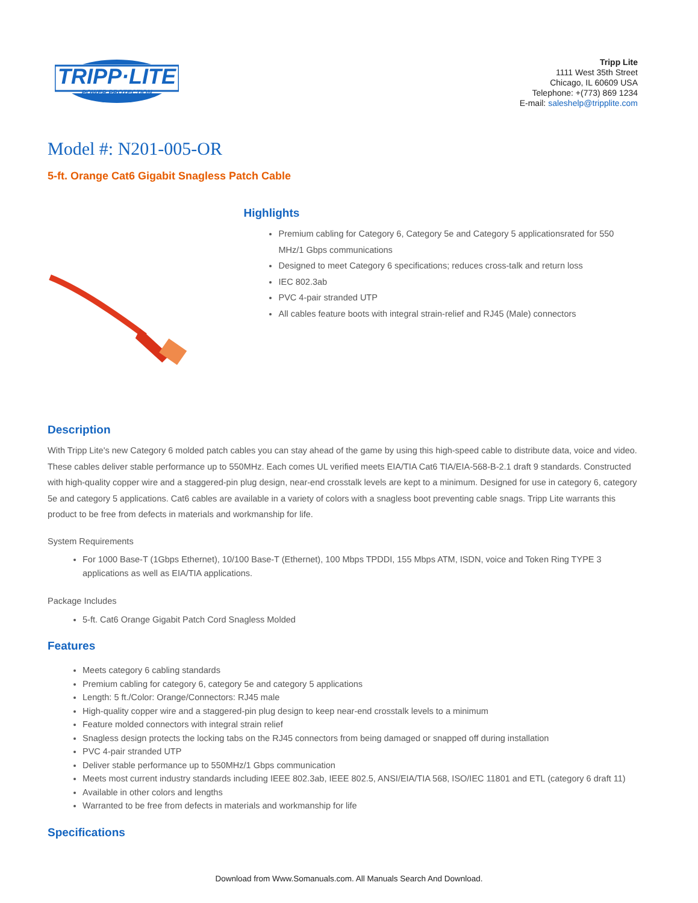TRIPP·LITE
POWER PROTECTION
Tripp Lite
1111 West 35th Street
Chicago, IL 60609 USA
Telephone: +(773) 869 1234
E-mail: saleshelp@tripplite.com
Model #: N201-005-OR
5-ft. Orange Cat6 Gigabit Snagless Patch Cable
Highlights
Premium cabling for Category 6, Category 5e and Category 5 applicationsrated for 550 MHz/1 Gbps communications
Designed to meet Category 6 specifications; reduces cross-talk and return loss
IEC 802.3ab
PVC 4-pair stranded UTP
All cables feature boots with integral strain-relief and RJ45 (Male) connectors
Description
With Tripp Lite's new Category 6 molded patch cables you can stay ahead of the game by using this high-speed cable to distribute data, voice and video. These cables deliver stable performance up to 550MHz. Each comes UL verified meets EIA/TIA Cat6 TIA/EIA-568-B-2.1 draft 9 standards. Constructed with high-quality copper wire and a staggered-pin plug design, near-end crosstalk levels are kept to a minimum. Designed for use in category 6, category 5e and category 5 applications. Cat6 cables are available in a variety of colors with a snagless boot preventing cable snags. Tripp Lite warrants this product to be free from defects in materials and workmanship for life.
System Requirements
For 1000 Base-T (1Gbps Ethernet), 10/100 Base-T (Ethernet), 100 Mbps TPDDI, 155 Mbps ATM, ISDN, voice and Token Ring TYPE 3 applications as well as EIA/TIA applications.
Package Includes
5-ft. Cat6 Orange Gigabit Patch Cord Snagless Molded
Features
Meets category 6 cabling standards
Premium cabling for category 6, category 5e and category 5 applications
Length: 5 ft./Color: Orange/Connectors: RJ45 male
High-quality copper wire and a staggered-pin plug design to keep near-end crosstalk levels to a minimum
Feature molded connectors with integral strain relief
Snagless design protects the locking tabs on the RJ45 connectors from being damaged or snapped off during installation
PVC 4-pair stranded UTP
Deliver stable performance up to 550MHz/1 Gbps communication
Meets most current industry standards including IEEE 802.3ab, IEEE 802.5, ANSI/EIA/TIA 568, ISO/IEC 11801 and ETL (category 6 draft 11)
Available in other colors and lengths
Warranted to be free from defects in materials and workmanship for life
Specifications
Download from Www.Somanuals.com. All Manuals Search And Download.